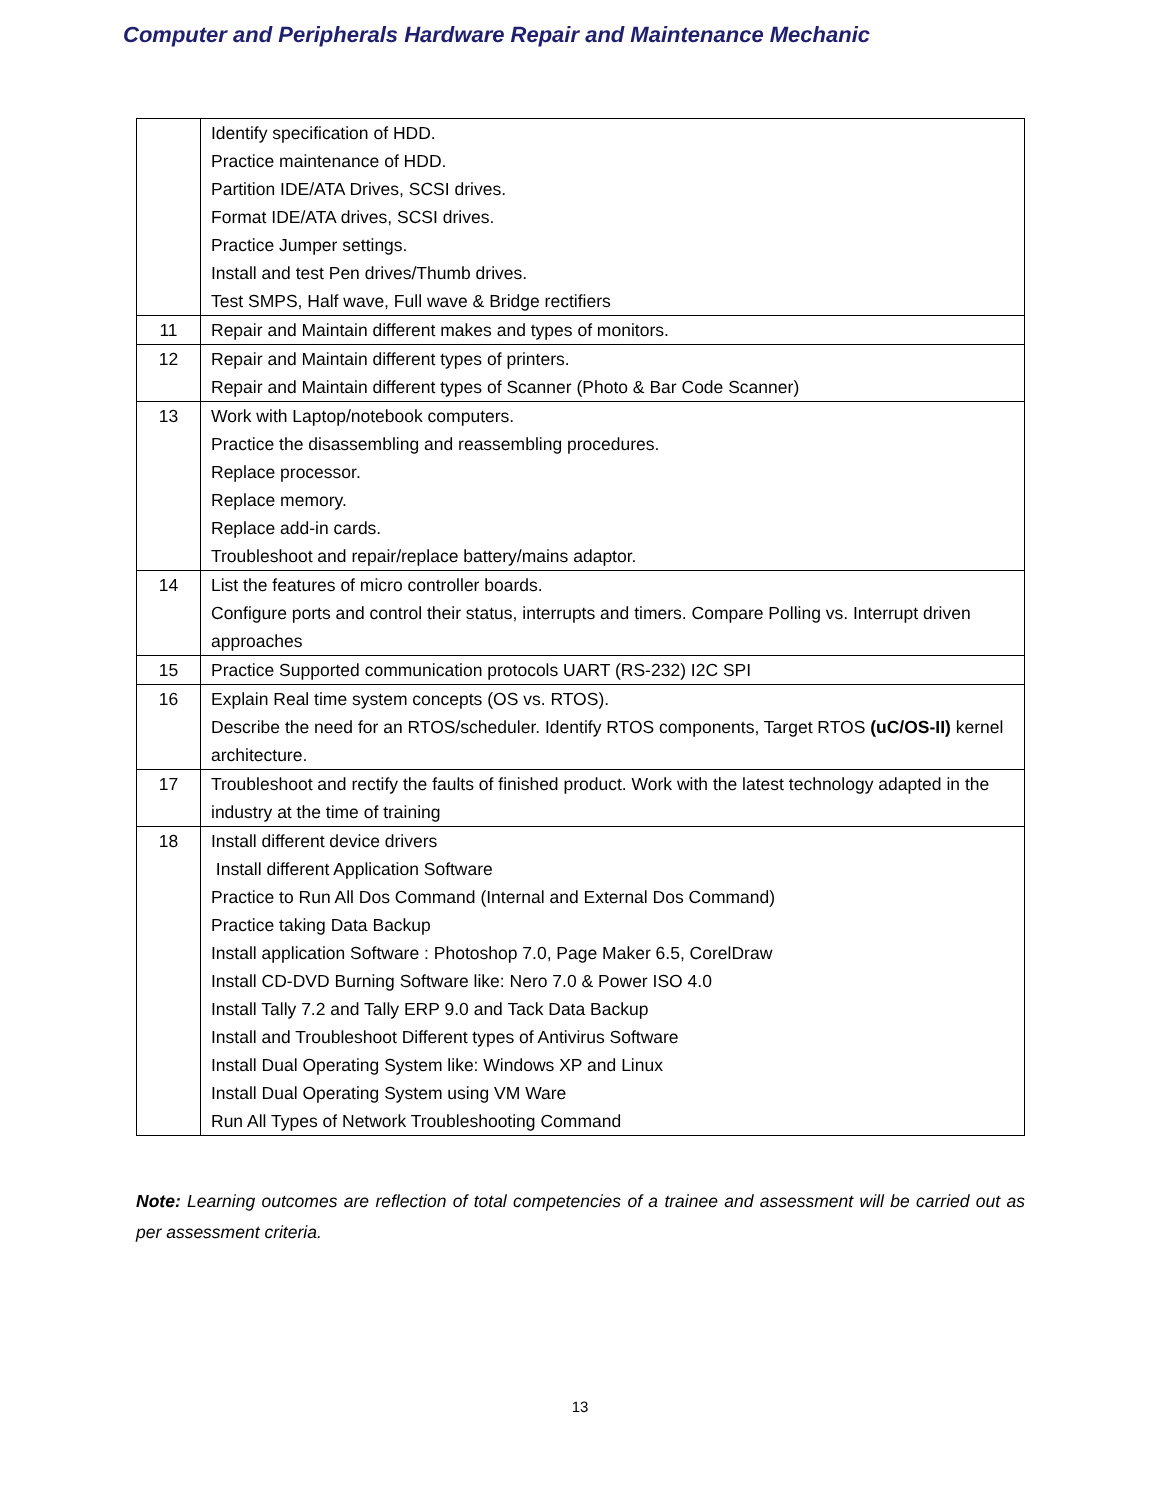Computer and Peripherals Hardware Repair and Maintenance Mechanic
| | Identify specification of HDD. Practice maintenance of HDD. Partition IDE/ATA Drives, SCSI drives. Format IDE/ATA drives, SCSI drives. Practice Jumper settings. Install and test Pen drives/Thumb drives. Test SMPS, Half wave, Full wave & Bridge rectifiers |
| 11 | Repair and Maintain different makes and types of monitors. |
| 12 | Repair and Maintain different types of printers. Repair and Maintain different types of Scanner (Photo & Bar Code Scanner) |
| 13 | Work with Laptop/notebook computers. Practice the disassembling and reassembling procedures. Replace processor. Replace memory. Replace add-in cards. Troubleshoot and repair/replace battery/mains adaptor. |
| 14 | List the features of micro controller boards. Configure ports and control their status, interrupts and timers. Compare Polling vs. Interrupt driven approaches |
| 15 | Practice Supported communication protocols UART (RS-232) I2C SPI |
| 16 | Explain Real time system concepts (OS vs. RTOS). Describe the need for an RTOS/scheduler. Identify RTOS components, Target RTOS (uC/OS-II) kernel architecture. |
| 17 | Troubleshoot and rectify the faults of finished product. Work with the latest technology adapted in the industry at the time of training |
| 18 | Install different device drivers Install different Application Software Practice to Run All Dos Command (Internal and External Dos Command) Practice taking Data Backup Install application Software : Photoshop 7.0, Page Maker 6.5, CorelDraw Install CD-DVD Burning Software like: Nero 7.0 & Power ISO 4.0 Install Tally 7.2 and Tally ERP 9.0 and Tack Data Backup Install and Troubleshoot Different types of Antivirus Software Install Dual Operating System like: Windows XP and Linux Install Dual Operating System using VM Ware Run All Types of Network Troubleshooting Command |
Note: Learning outcomes are reflection of total competencies of a trainee and assessment will be carried out as per assessment criteria.
13